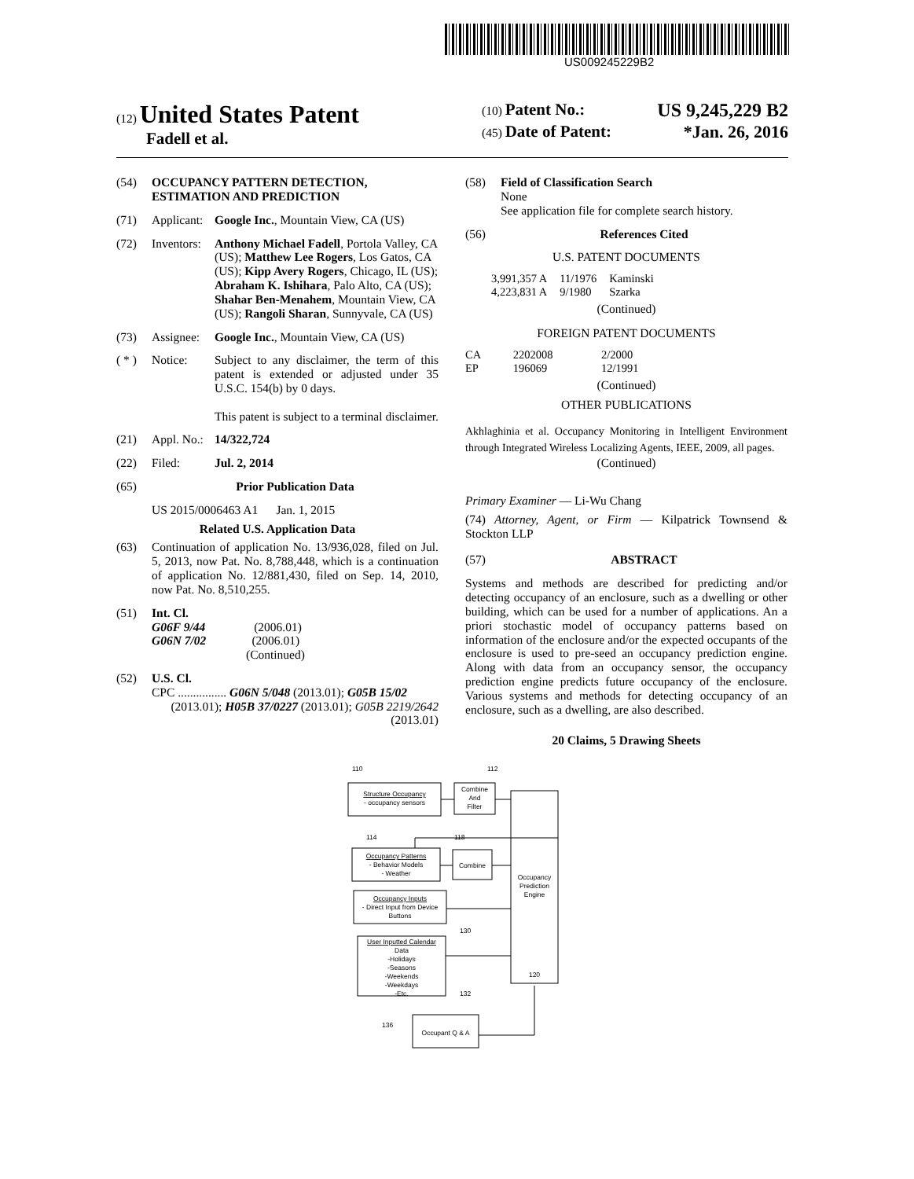US009245229B2
(12) United States Patent
Fadell et al.
(10) Patent No.: US 9,245,229 B2
(45) Date of Patent: *Jan. 26, 2016
(54) OCCUPANCY PATTERN DETECTION, ESTIMATION AND PREDICTION
(71) Applicant: Google Inc., Mountain View, CA (US)
(72) Inventors: Anthony Michael Fadell, Portola Valley, CA (US); Matthew Lee Rogers, Los Gatos, CA (US); Kipp Avery Rogers, Chicago, IL (US); Abraham K. Ishihara, Palo Alto, CA (US); Shahar Ben-Menahem, Mountain View, CA (US); Rangoli Sharan, Sunnyvale, CA (US)
(73) Assignee: Google Inc., Mountain View, CA (US)
( * ) Notice: Subject to any disclaimer, the term of this patent is extended or adjusted under 35 U.S.C. 154(b) by 0 days.
This patent is subject to a terminal disclaimer.
(21) Appl. No.: 14/322,724
(22) Filed: Jul. 2, 2014
(65) Prior Publication Data
US 2015/0006463 A1 Jan. 1, 2015
Related U.S. Application Data
(63) Continuation of application No. 13/936,028, filed on Jul. 5, 2013, now Pat. No. 8,788,448, which is a continuation of application No. 12/881,430, filed on Sep. 14, 2010, now Pat. No. 8,510,255.
(51) Int. Cl.
G06F 9/44 (2006.01)
G06N 7/02 (2006.01)
(Continued)
(52) U.S. Cl.
CPC ................ G06N 5/048 (2013.01); G05B 15/02
(2013.01); H05B 37/0227 (2013.01); G05B 2219/2642 (2013.01)
(58) Field of Classification Search
None
See application file for complete search history.
(56) References Cited
U.S. PATENT DOCUMENTS
| 3,991,357 A | 11/1976 | Kaminski |
| 4,223,831 A | 9/1980 | Szarka |
(Continued)
FOREIGN PATENT DOCUMENTS
| CA | 2202008 | 2/2000 |
| EP | 196069 | 12/1991 |
(Continued)
OTHER PUBLICATIONS
Akhlaghinia et al. Occupancy Monitoring in Intelligent Environment through Integrated Wireless Localizing Agents, IEEE, 2009, all pages.
(Continued)
Primary Examiner — Li-Wu Chang
(74) Attorney, Agent, or Firm — Kilpatrick Townsend & Stockton LLP
(57) ABSTRACT
Systems and methods are described for predicting and/or detecting occupancy of an enclosure, such as a dwelling or other building, which can be used for a number of applications. An a priori stochastic model of occupancy patterns based on information of the enclosure and/or the expected occupants of the enclosure is used to pre-seed an occupancy prediction engine. Along with data from an occupancy sensor, the occupancy prediction engine predicts future occupancy of the enclosure. Various systems and methods for detecting occupancy of an enclosure, such as a dwelling, are also described.
20 Claims, 5 Drawing Sheets
110
112
114
118
Structure Occupancy
- occupancy sensors
Combine
And
Filter
Occupancy Patterns
- Behavior Models
- Weather
Combine
Occupancy
Prediction
Engine
120
Occupancy Inputs
- Direct Input from Device
Buttons
130
User Inputted Calendar
Data
-Holidays
-Seasons
-Weekends
-Weekdays
-Etc.
132
136
Occupant Q & A